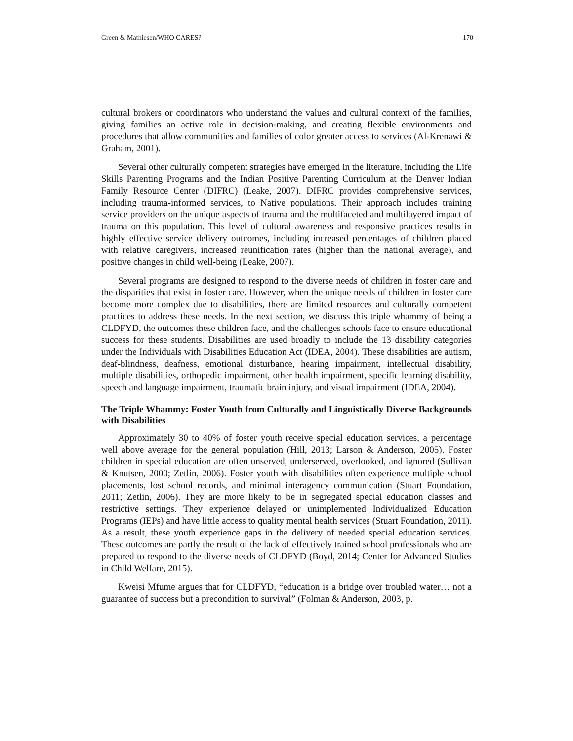Green & Mathiesen/WHO CARES? 170
cultural brokers or coordinators who understand the values and cultural context of the families, giving families an active role in decision-making, and creating flexible environments and procedures that allow communities and families of color greater access to services (Al-Krenawi & Graham, 2001).
Several other culturally competent strategies have emerged in the literature, including the Life Skills Parenting Programs and the Indian Positive Parenting Curriculum at the Denver Indian Family Resource Center (DIFRC) (Leake, 2007). DIFRC provides comprehensive services, including trauma-informed services, to Native populations. Their approach includes training service providers on the unique aspects of trauma and the multifaceted and multilayered impact of trauma on this population. This level of cultural awareness and responsive practices results in highly effective service delivery outcomes, including increased percentages of children placed with relative caregivers, increased reunification rates (higher than the national average), and positive changes in child well-being (Leake, 2007).
Several programs are designed to respond to the diverse needs of children in foster care and the disparities that exist in foster care. However, when the unique needs of children in foster care become more complex due to disabilities, there are limited resources and culturally competent practices to address these needs. In the next section, we discuss this triple whammy of being a CLDFYD, the outcomes these children face, and the challenges schools face to ensure educational success for these students. Disabilities are used broadly to include the 13 disability categories under the Individuals with Disabilities Education Act (IDEA, 2004). These disabilities are autism, deaf-blindness, deafness, emotional disturbance, hearing impairment, intellectual disability, multiple disabilities, orthopedic impairment, other health impairment, specific learning disability, speech and language impairment, traumatic brain injury, and visual impairment (IDEA, 2004).
The Triple Whammy: Foster Youth from Culturally and Linguistically Diverse Backgrounds with Disabilities
Approximately 30 to 40% of foster youth receive special education services, a percentage well above average for the general population (Hill, 2013; Larson & Anderson, 2005). Foster children in special education are often unserved, underserved, overlooked, and ignored (Sullivan & Knutsen, 2000; Zetlin, 2006). Foster youth with disabilities often experience multiple school placements, lost school records, and minimal interagency communication (Stuart Foundation, 2011; Zetlin, 2006). They are more likely to be in segregated special education classes and restrictive settings. They experience delayed or unimplemented Individualized Education Programs (IEPs) and have little access to quality mental health services (Stuart Foundation, 2011). As a result, these youth experience gaps in the delivery of needed special education services. These outcomes are partly the result of the lack of effectively trained school professionals who are prepared to respond to the diverse needs of CLDFYD (Boyd, 2014; Center for Advanced Studies in Child Welfare, 2015).
Kweisi Mfume argues that for CLDFYD, “education is a bridge over troubled water… not a guarantee of success but a precondition to survival” (Folman & Anderson, 2003, p.